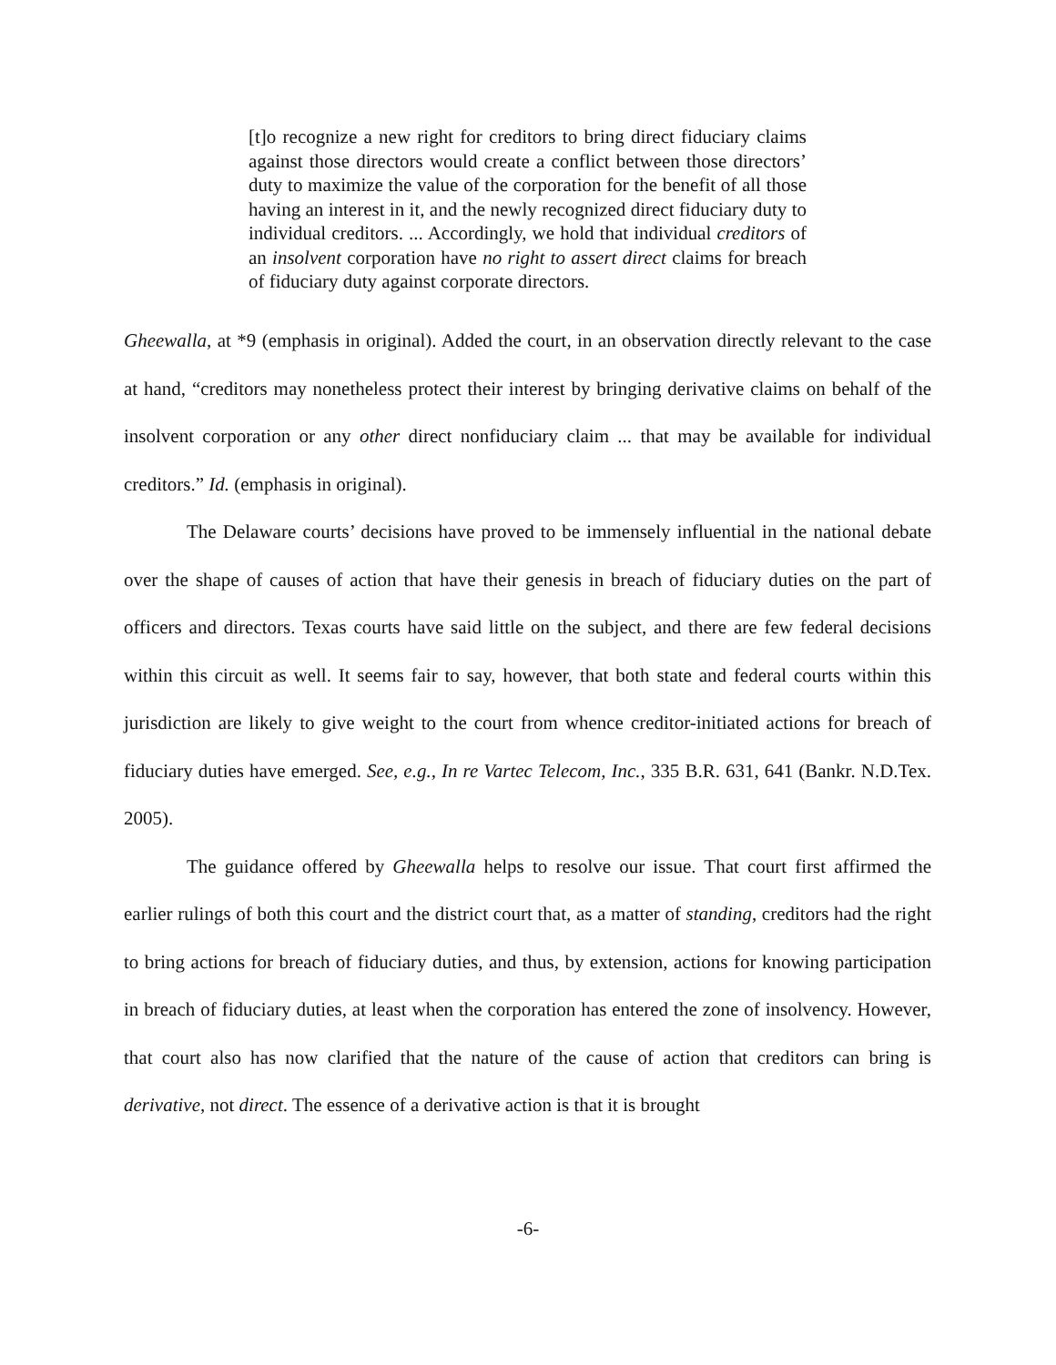[t]o recognize a new right for creditors to bring direct fiduciary claims against those directors would create a conflict between those directors’ duty to maximize the value of the corporation for the benefit of all those having an interest in it, and the newly recognized direct fiduciary duty to individual creditors. ... Accordingly, we hold that individual creditors of an insolvent corporation have no right to assert direct claims for breach of fiduciary duty against corporate directors.
Gheewalla, at *9 (emphasis in original). Added the court, in an observation directly relevant to the case at hand, “creditors may nonetheless protect their interest by bringing derivative claims on behalf of the insolvent corporation or any other direct nonfiduciary claim ... that may be available for individual creditors.” Id. (emphasis in original).
The Delaware courts’ decisions have proved to be immensely influential in the national debate over the shape of causes of action that have their genesis in breach of fiduciary duties on the part of officers and directors. Texas courts have said little on the subject, and there are few federal decisions within this circuit as well. It seems fair to say, however, that both state and federal courts within this jurisdiction are likely to give weight to the court from whence creditor-initiated actions for breach of fiduciary duties have emerged. See, e.g., In re Vartec Telecom, Inc., 335 B.R. 631, 641 (Bankr. N.D.Tex. 2005).
The guidance offered by Gheewalla helps to resolve our issue. That court first affirmed the earlier rulings of both this court and the district court that, as a matter of standing, creditors had the right to bring actions for breach of fiduciary duties, and thus, by extension, actions for knowing participation in breach of fiduciary duties, at least when the corporation has entered the zone of insolvency. However, that court also has now clarified that the nature of the cause of action that creditors can bring is derivative, not direct. The essence of a derivative action is that it is brought
-6-